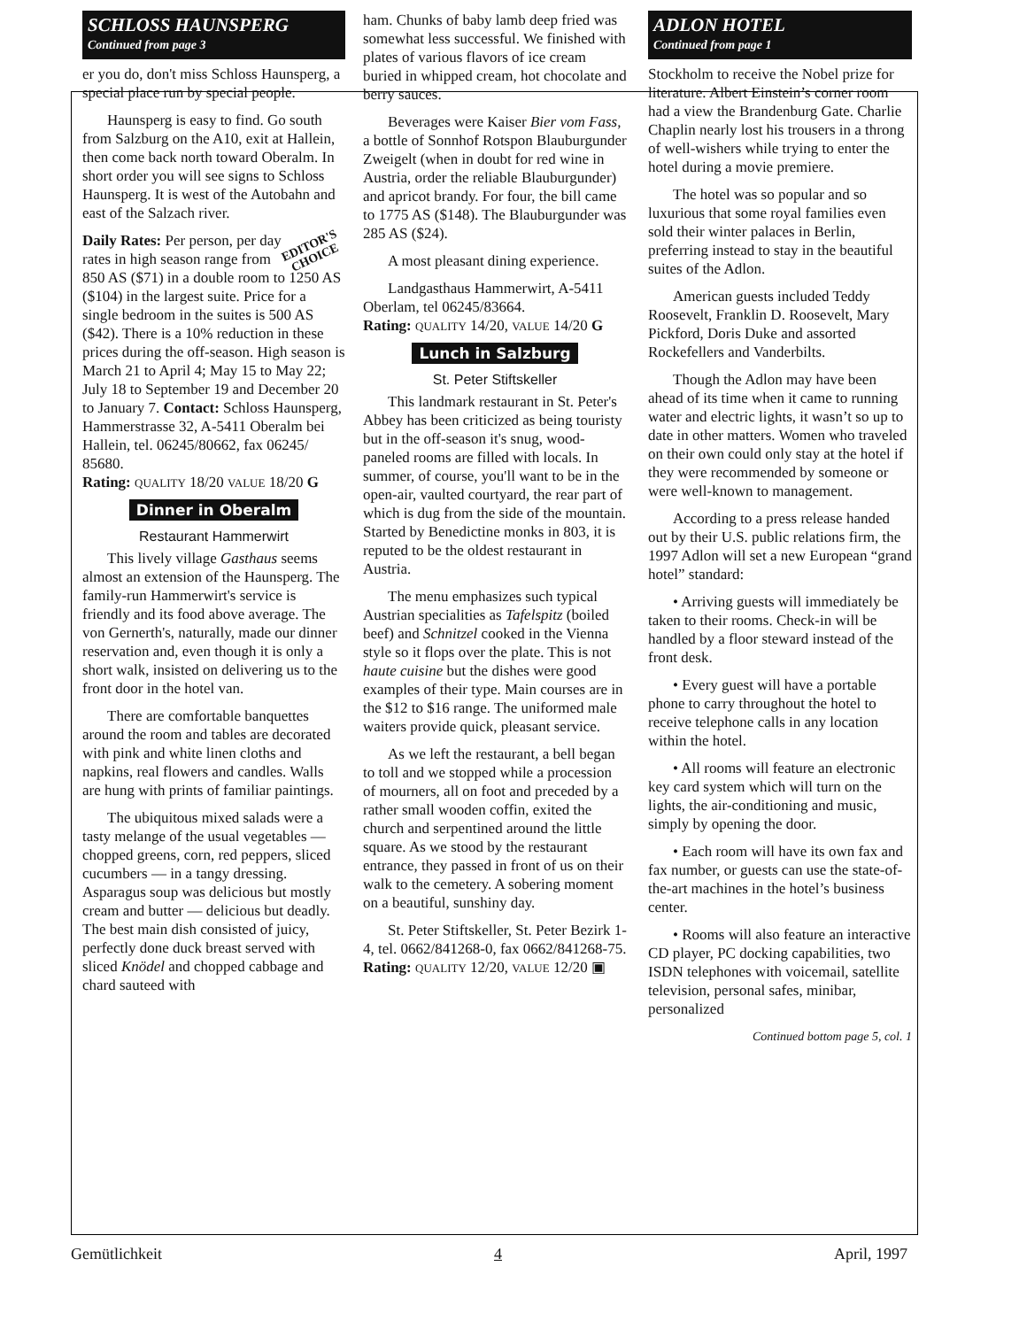SCHLOSS HAUNSPERG
Continued from page 3
er you do, don't miss Schloss Haunsperg, a special place run by special people.
Haunsperg is easy to find. Go south from Salzburg on the A10, exit at Hallein, then come back north toward Oberalm. In short order you will see signs to Schloss Haunsperg. It is west of the Autobahn and east of the Salzach river.
EDITOR'S
CHOICE Daily Rates: Per person, per day rates in high season range from 850 AS ($71) in a double room to 1250 AS ($104) in the largest suite. Price for a single bedroom in the suites is 500 AS ($42). There is a 10% reduction in these prices during the off-season. High season is March 21 to April 4; May 15 to May 22; July 18 to September 19 and December 20 to January 7. Contact: Schloss Haunsperg, Hammerstrasse 32, A-5411 Oberalm bei Hallein, tel. 06245/80662, fax 06245/ 85680.
Rating: QUALITY 18/20 VALUE 18/20 G
Dinner in Oberalm
Restaurant Hammerwirt
This lively village Gasthaus seems almost an extension of the Haunsperg. The family-run Hammerwirt's service is friendly and its food above average. The von Gernerth's, naturally, made our dinner reservation and, even though it is only a short walk, insisted on delivering us to the front door in the hotel van.
There are comfortable banquettes around the room and tables are decorated with pink and white linen cloths and napkins, real flowers and candles. Walls are hung with prints of familiar paintings.
The ubiquitous mixed salads were a tasty melange of the usual vegetables — chopped greens, corn, red peppers, sliced cucumbers — in a tangy dressing. Asparagus soup was delicious but mostly cream and butter — delicious but deadly. The best main dish consisted of juicy, perfectly done duck breast served with sliced Knödel and chopped cabbage and chard sauteed with
ham. Chunks of baby lamb deep fried was somewhat less successful. We finished with plates of various flavors of ice cream buried in whipped cream, hot chocolate and berry sauces.
Beverages were Kaiser Bier vom Fass, a bottle of Sonnhof Rotspon Blauburgunder Zweigelt (when in doubt for red wine in Austria, order the reliable Blauburgunder) and apricot brandy. For four, the bill came to 1775 AS ($148). The Blauburgunder was 285 AS ($24).
A most pleasant dining experience.
Landgasthaus Hammerwirt, A-5411 Oberlam, tel 06245/83664.
Rating: QUALITY 14/20, VALUE 14/20 G
Lunch in Salzburg
St. Peter Stiftskeller
This landmark restaurant in St. Peter's Abbey has been criticized as being touristy but in the off-season it's snug, wood-paneled rooms are filled with locals. In summer, of course, you'll want to be in the open-air, vaulted courtyard, the rear part of which is dug from the side of the mountain. Started by Benedictine monks in 803, it is reputed to be the oldest restaurant in Austria.
The menu emphasizes such typical Austrian specialities as Tafelspitz (boiled beef) and Schnitzel cooked in the Vienna style so it flops over the plate. This is not haute cuisine but the dishes were good examples of their type. Main courses are in the $12 to $16 range. The uniformed male waiters provide quick, pleasant service.
As we left the restaurant, a bell began to toll and we stopped while a procession of mourners, all on foot and preceded by a rather small wooden coffin, exited the church and serpentined around the little square. As we stood by the restaurant entrance, they passed in front of us on their walk to the cemetery. A sobering moment on a beautiful, sunshiny day.
St. Peter Stiftskeller, St. Peter Bezirk 1-4, tel. 0662/841268-0, fax 0662/841268-75.
Rating: QUALITY 12/20, VALUE 12/20 ▣
ADLON HOTEL
Continued from page 1
Stockholm to receive the Nobel prize for literature. Albert Einstein’s corner room had a view the Brandenburg Gate. Charlie Chaplin nearly lost his trousers in a throng of well-wishers while trying to enter the hotel during a movie premiere.
The hotel was so popular and so luxurious that some royal families even sold their winter palaces in Berlin, preferring instead to stay in the beautiful suites of the Adlon.
American guests included Teddy Roosevelt, Franklin D. Roosevelt, Mary Pickford, Doris Duke and assorted Rockefellers and Vanderbilts.
Though the Adlon may have been ahead of its time when it came to running water and electric lights, it wasn’t so up to date in other matters. Women who traveled on their own could only stay at the hotel if they were recommended by someone or were well-known to management.
According to a press release handed out by their U.S. public relations firm, the 1997 Adlon will set a new European “grand hotel” standard:
• Arriving guests will immediately be taken to their rooms. Check-in will be handled by a floor steward instead of the front desk.
• Every guest will have a portable phone to carry throughout the hotel to receive telephone calls in any location within the hotel.
• All rooms will feature an electronic key card system which will turn on the lights, the air-conditioning and music, simply by opening the door.
• Each room will have its own fax and fax number, or guests can use the state-of-the-art machines in the hotel’s business center.
• Rooms will also feature an interactive CD player, PC docking capabilities, two ISDN telephones with voicemail, satellite television, personal safes, minibar, personalized
Continued bottom page 5, col. 1
Gemütlichkeit 4 April, 1997